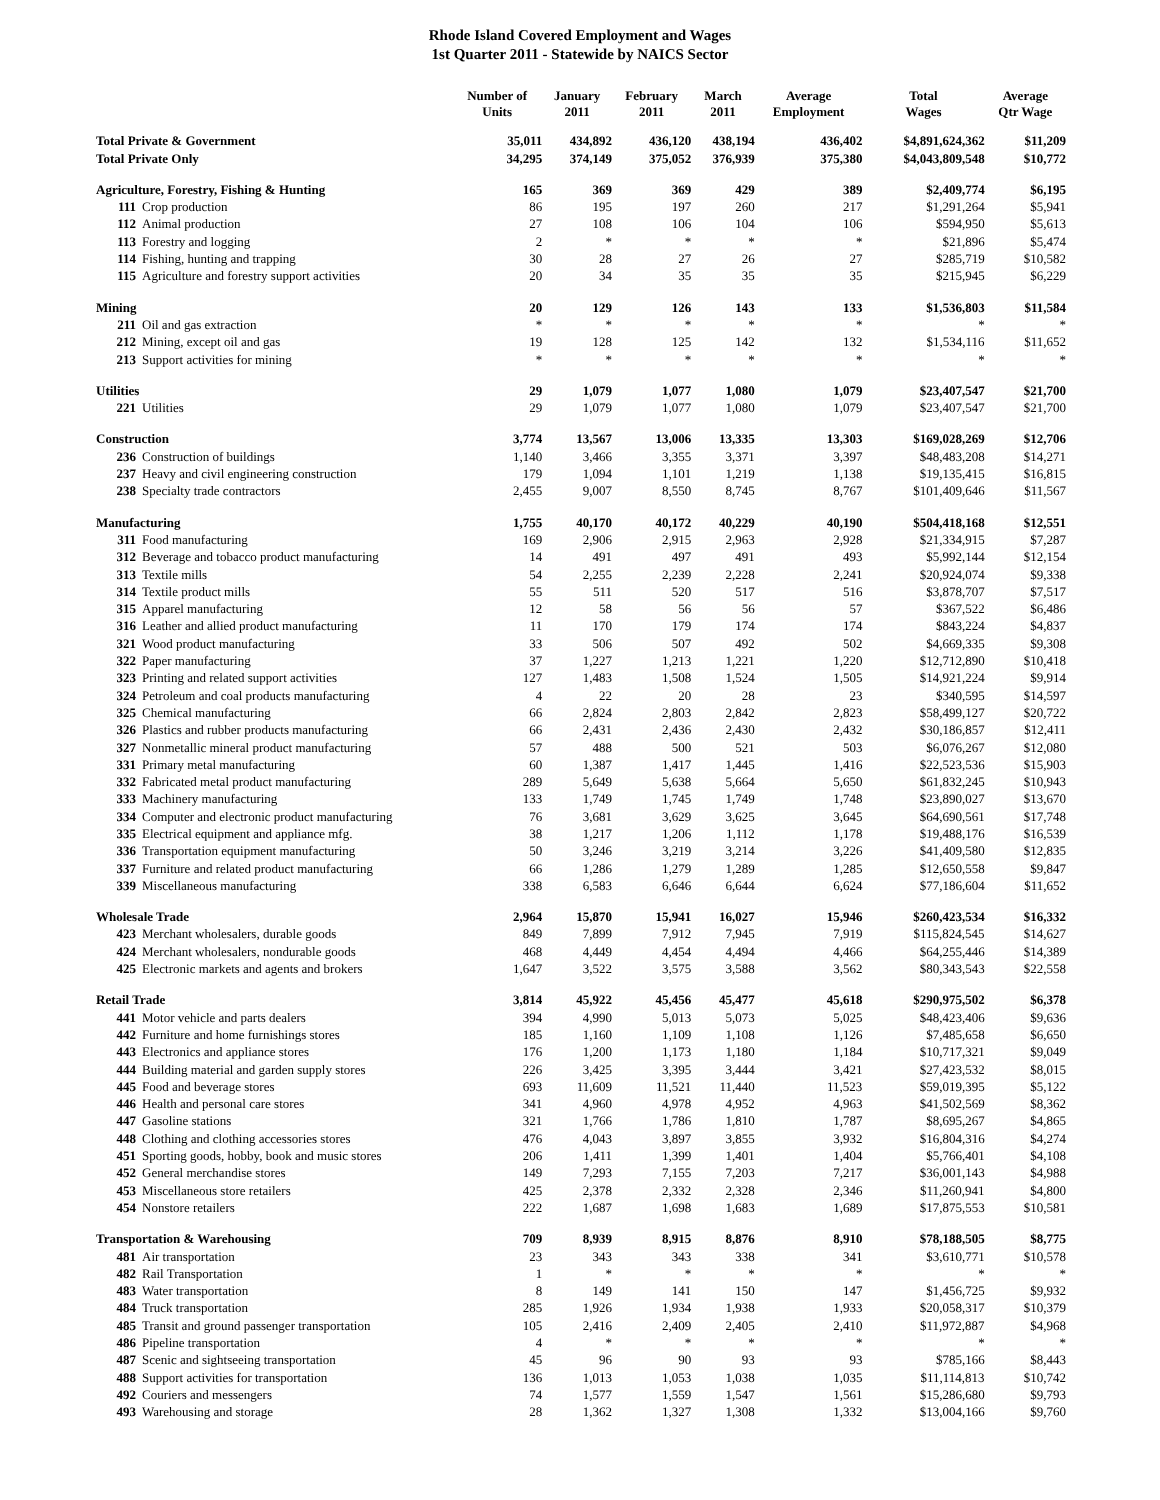Rhode Island Covered Employment and Wages
1st Quarter 2011 - Statewide by NAICS Sector
| | | Number of Units | January 2011 | February 2011 | March 2011 | Average Employment | Total Wages | Average Qtr Wage |
| --- | --- | --- | --- | --- | --- | --- | --- | --- |
| Total Private & Government | | 35,011 | 434,892 | 436,120 | 438,194 | 436,402 | $4,891,624,362 | $11,209 |
| Total Private Only | | 34,295 | 374,149 | 375,052 | 376,939 | 375,380 | $4,043,809,548 | $10,772 |
| Agriculture, Forestry, Fishing & Hunting | | 165 | 369 | 369 | 429 | 389 | $2,409,774 | $6,195 |
| 111 | Crop production | 86 | 195 | 197 | 260 | 217 | $1,291,264 | $5,941 |
| 112 | Animal production | 27 | 108 | 106 | 104 | 106 | $594,950 | $5,613 |
| 113 | Forestry and logging | 2 | * | * | * | * | $21,896 | $5,474 |
| 114 | Fishing, hunting and trapping | 30 | 28 | 27 | 26 | 27 | $285,719 | $10,582 |
| 115 | Agriculture and forestry support activities | 20 | 34 | 35 | 35 | 35 | $215,945 | $6,229 |
| Mining | | 20 | 129 | 126 | 143 | 133 | $1,536,803 | $11,584 |
| 211 | Oil and gas extraction | * | * | * | * | * | * | * |
| 212 | Mining, except oil and gas | 19 | 128 | 125 | 142 | 132 | $1,534,116 | $11,652 |
| 213 | Support activities for mining | * | * | * | * | * | * | * |
| Utilities | | 29 | 1,079 | 1,077 | 1,080 | 1,079 | $23,407,547 | $21,700 |
| 221 | Utilities | 29 | 1,079 | 1,077 | 1,080 | 1,079 | $23,407,547 | $21,700 |
| Construction | | 3,774 | 13,567 | 13,006 | 13,335 | 13,303 | $169,028,269 | $12,706 |
| 236 | Construction of buildings | 1,140 | 3,466 | 3,355 | 3,371 | 3,397 | $48,483,208 | $14,271 |
| 237 | Heavy and civil engineering construction | 179 | 1,094 | 1,101 | 1,219 | 1,138 | $19,135,415 | $16,815 |
| 238 | Specialty trade contractors | 2,455 | 9,007 | 8,550 | 8,745 | 8,767 | $101,409,646 | $11,567 |
| Manufacturing | | 1,755 | 40,170 | 40,172 | 40,229 | 40,190 | $504,418,168 | $12,551 |
| 311 | Food manufacturing | 169 | 2,906 | 2,915 | 2,963 | 2,928 | $21,334,915 | $7,287 |
| 312 | Beverage and tobacco product manufacturing | 14 | 491 | 497 | 491 | 493 | $5,992,144 | $12,154 |
| 313 | Textile mills | 54 | 2,255 | 2,239 | 2,228 | 2,241 | $20,924,074 | $9,338 |
| 314 | Textile product mills | 55 | 511 | 520 | 517 | 516 | $3,878,707 | $7,517 |
| 315 | Apparel manufacturing | 12 | 58 | 56 | 56 | 57 | $367,522 | $6,486 |
| 316 | Leather and allied product manufacturing | 11 | 170 | 179 | 174 | 174 | $843,224 | $4,837 |
| 321 | Wood product manufacturing | 33 | 506 | 507 | 492 | 502 | $4,669,335 | $9,308 |
| 322 | Paper manufacturing | 37 | 1,227 | 1,213 | 1,221 | 1,220 | $12,712,890 | $10,418 |
| 323 | Printing and related support activities | 127 | 1,483 | 1,508 | 1,524 | 1,505 | $14,921,224 | $9,914 |
| 324 | Petroleum and coal products manufacturing | 4 | 22 | 20 | 28 | 23 | $340,595 | $14,597 |
| 325 | Chemical manufacturing | 66 | 2,824 | 2,803 | 2,842 | 2,823 | $58,499,127 | $20,722 |
| 326 | Plastics and rubber products manufacturing | 66 | 2,431 | 2,436 | 2,430 | 2,432 | $30,186,857 | $12,411 |
| 327 | Nonmetallic mineral product manufacturing | 57 | 488 | 500 | 521 | 503 | $6,076,267 | $12,080 |
| 331 | Primary metal manufacturing | 60 | 1,387 | 1,417 | 1,445 | 1,416 | $22,523,536 | $15,903 |
| 332 | Fabricated metal product manufacturing | 289 | 5,649 | 5,638 | 5,664 | 5,650 | $61,832,245 | $10,943 |
| 333 | Machinery manufacturing | 133 | 1,749 | 1,745 | 1,749 | 1,748 | $23,890,027 | $13,670 |
| 334 | Computer and electronic product manufacturing | 76 | 3,681 | 3,629 | 3,625 | 3,645 | $64,690,561 | $17,748 |
| 335 | Electrical equipment and appliance mfg. | 38 | 1,217 | 1,206 | 1,112 | 1,178 | $19,488,176 | $16,539 |
| 336 | Transportation equipment manufacturing | 50 | 3,246 | 3,219 | 3,214 | 3,226 | $41,409,580 | $12,835 |
| 337 | Furniture and related product manufacturing | 66 | 1,286 | 1,279 | 1,289 | 1,285 | $12,650,558 | $9,847 |
| 339 | Miscellaneous manufacturing | 338 | 6,583 | 6,646 | 6,644 | 6,624 | $77,186,604 | $11,652 |
| Wholesale Trade | | 2,964 | 15,870 | 15,941 | 16,027 | 15,946 | $260,423,534 | $16,332 |
| 423 | Merchant wholesalers, durable goods | 849 | 7,899 | 7,912 | 7,945 | 7,919 | $115,824,545 | $14,627 |
| 424 | Merchant wholesalers, nondurable goods | 468 | 4,449 | 4,454 | 4,494 | 4,466 | $64,255,446 | $14,389 |
| 425 | Electronic markets and agents and brokers | 1,647 | 3,522 | 3,575 | 3,588 | 3,562 | $80,343,543 | $22,558 |
| Retail Trade | | 3,814 | 45,922 | 45,456 | 45,477 | 45,618 | $290,975,502 | $6,378 |
| 441 | Motor vehicle and parts dealers | 394 | 4,990 | 5,013 | 5,073 | 5,025 | $48,423,406 | $9,636 |
| 442 | Furniture and home furnishings stores | 185 | 1,160 | 1,109 | 1,108 | 1,126 | $7,485,658 | $6,650 |
| 443 | Electronics and appliance stores | 176 | 1,200 | 1,173 | 1,180 | 1,184 | $10,717,321 | $9,049 |
| 444 | Building material and garden supply stores | 226 | 3,425 | 3,395 | 3,444 | 3,421 | $27,423,532 | $8,015 |
| 445 | Food and beverage stores | 693 | 11,609 | 11,521 | 11,440 | 11,523 | $59,019,395 | $5,122 |
| 446 | Health and personal care stores | 341 | 4,960 | 4,978 | 4,952 | 4,963 | $41,502,569 | $8,362 |
| 447 | Gasoline stations | 321 | 1,766 | 1,786 | 1,810 | 1,787 | $8,695,267 | $4,865 |
| 448 | Clothing and clothing accessories stores | 476 | 4,043 | 3,897 | 3,855 | 3,932 | $16,804,316 | $4,274 |
| 451 | Sporting goods, hobby, book and music stores | 206 | 1,411 | 1,399 | 1,401 | 1,404 | $5,766,401 | $4,108 |
| 452 | General merchandise stores | 149 | 7,293 | 7,155 | 7,203 | 7,217 | $36,001,143 | $4,988 |
| 453 | Miscellaneous store retailers | 425 | 2,378 | 2,332 | 2,328 | 2,346 | $11,260,941 | $4,800 |
| 454 | Nonstore retailers | 222 | 1,687 | 1,698 | 1,683 | 1,689 | $17,875,553 | $10,581 |
| Transportation & Warehousing | | 709 | 8,939 | 8,915 | 8,876 | 8,910 | $78,188,505 | $8,775 |
| 481 | Air transportation | 23 | 343 | 343 | 338 | 341 | $3,610,771 | $10,578 |
| 482 | Rail Transportation | 1 | * | * | * | * | * | * |
| 483 | Water transportation | 8 | 149 | 141 | 150 | 147 | $1,456,725 | $9,932 |
| 484 | Truck transportation | 285 | 1,926 | 1,934 | 1,938 | 1,933 | $20,058,317 | $10,379 |
| 485 | Transit and ground passenger transportation | 105 | 2,416 | 2,409 | 2,405 | 2,410 | $11,972,887 | $4,968 |
| 486 | Pipeline transportation | 4 | * | * | * | * | * | * |
| 487 | Scenic and sightseeing transportation | 45 | 96 | 90 | 93 | 93 | $785,166 | $8,443 |
| 488 | Support activities for transportation | 136 | 1,013 | 1,053 | 1,038 | 1,035 | $11,114,813 | $10,742 |
| 492 | Couriers and messengers | 74 | 1,577 | 1,559 | 1,547 | 1,561 | $15,286,680 | $9,793 |
| 493 | Warehousing and storage | 28 | 1,362 | 1,327 | 1,308 | 1,332 | $13,004,166 | $9,760 |